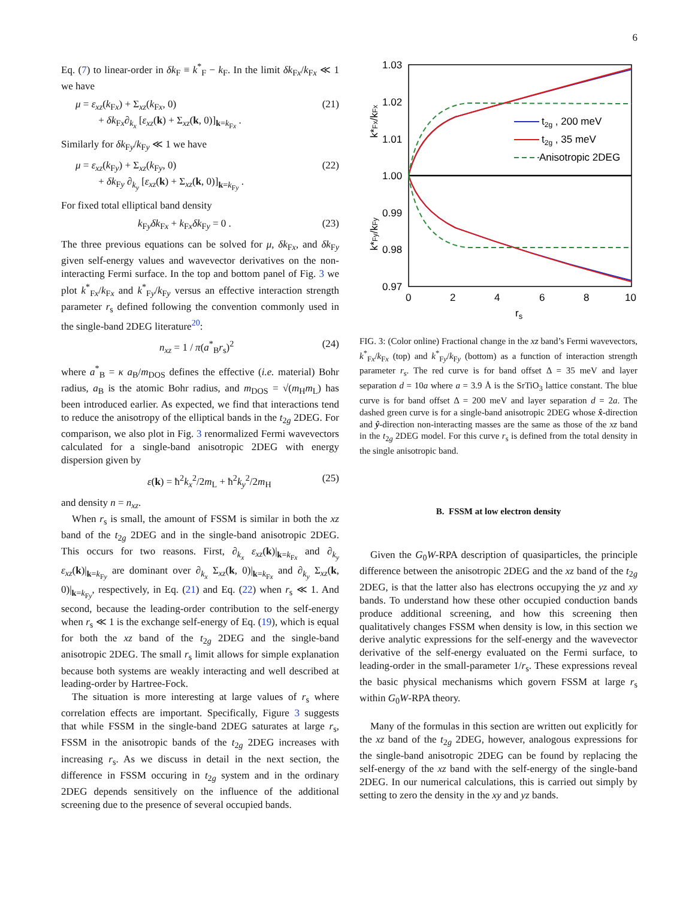6
Eq. (7) to linear-order in δk<sub>F</sub> ≡ k<sup>*</sup><sub>F</sub> − k<sub>F</sub>. In the limit δk<sub>Fx</sub>/k<sub>Fx</sub> ≪ 1 we have
μ = ε<sub>xz</sub>(k<sub>Fx</sub>) + Σ<sub>xz</sub>(k<sub>Fx</sub>, 0)
+ δk<sub>Fx</sub>∂<sub>k<sub>x</sub></sub> [ε<sub>xz</sub>(k) + Σ<sub>xz</sub>(k, 0)]<sub>k=k<sub>Fx</sub></sub> . (21)
Similarly for δk<sub>Fy</sub>/k<sub>Fy</sub> ≪ 1 we have
μ = ε<sub>xz</sub>(k<sub>Fy</sub>) + Σ<sub>xz</sub>(k<sub>Fy</sub>, 0)
+ δk<sub>Fy</sub> ∂<sub>k<sub>y</sub></sub> [ε<sub>xz</sub>(k) + Σ<sub>xz</sub>(k, 0)]<sub>k=k<sub>Fy</sub></sub> . (22)
For fixed total elliptical band density
k<sub>Fy</sub>δk<sub>Fx</sub> + k<sub>Fx</sub>δk<sub>Fy</sub> = 0 . (23)
The three previous equations can be solved for μ, δk<sub>Fx</sub>, and δk<sub>Fy</sub> given self-energy values and wavevector derivatives on the non-interacting Fermi surface. In the top and bottom panel of Fig. 3 we plot k<sup>*</sup><sub>Fx</sub>/k<sub>Fx</sub> and k<sup>*</sup><sub>Fy</sub>/k<sub>Fy</sub> versus an effective interaction strength parameter r<sub>s</sub> defined following the convention commonly used in the single-band 2DEG literature<sup>20</sup>:
n<sub>xz</sub> = 1 / π(a<sup>*</sup><sub>B</sub>r<sub>s</sub>)<sup>2</sup> (24)
where a<sup>*</sup><sub>B</sub> = κ a<sub>B</sub>/m<sub>DOS</sub> defines the effective (i.e. material) Bohr radius, a<sub>B</sub> is the atomic Bohr radius, and m<sub>DOS</sub> = √(m<sub>H</sub>m<sub>L</sub>) has been introduced earlier. As expected, we find that interactions tend to reduce the anisotropy of the elliptical bands in the t<sub>2g</sub> 2DEG. For comparison, we also plot in Fig. 3 renormalized Fermi wavevectors calculated for a single-band anisotropic 2DEG with energy dispersion given by
ε(k) = ħ<sup>2</sup>k<sub>x</sub><sup>2</sup>/2m<sub>L</sub> + ħ<sup>2</sup>k<sub>y</sub><sup>2</sup>/2m<sub>H</sub> (25)
and density n = n<sub>xz</sub>.
When r<sub>s</sub> is small, the amount of FSSM is similar in both the xz band of the t<sub>2g</sub> 2DEG and in the single-band anisotropic 2DEG. This occurs for two reasons. First, ∂<sub>k<sub>x</sub></sub> ε<sub>xz</sub>(k)|<sub>k=k<sub>Fx</sub></sub> and ∂<sub>k<sub>y</sub></sub> ε<sub>xz</sub>(k)|<sub>k=k<sub>Fy</sub></sub> are dominant over ∂<sub>k<sub>x</sub></sub> Σ<sub>xz</sub>(k, 0)|<sub>k=k<sub>Fx</sub></sub> and ∂<sub>k<sub>y</sub></sub> Σ<sub>xz</sub>(k, 0)|<sub>k=k<sub>Fy</sub></sub>, respectively, in Eq. (21) and Eq. (22) when r<sub>s</sub> ≪ 1. And second, because the leading-order contribution to the self-energy when r<sub>s</sub> ≪ 1 is the exchange self-energy of Eq. (19), which is equal for both the xz band of the t<sub>2g</sub> 2DEG and the single-band anisotropic 2DEG. The small r<sub>s</sub> limit allows for simple explanation because both systems are weakly interacting and well described at leading-order by Hartree-Fock.
The situation is more interesting at large values of r<sub>s</sub> where correlation effects are important. Specifically, Figure 3 suggests that while FSSM in the single-band 2DEG saturates at large r<sub>s</sub>, FSSM in the anisotropic bands of the t<sub>2g</sub> 2DEG increases with increasing r<sub>s</sub>. As we discuss in detail in the next section, the difference in FSSM occuring in t<sub>2g</sub> system and in the ordinary 2DEG depends sensitively on the influence of the additional screening due to the presence of several occupied bands.
1.03
1.02
1.01
1.00
0.99
0.98
0.97
0
2
4
6
8
10
rs
k*Fx/kFx
k*Fy/kFy
t2g , 200 meV
t2g , 35 meV
Anisotropic 2DEG
FIG. 3: (Color online) Fractional change in the xz band’s Fermi wavevectors, k<sup>*</sup><sub>Fx</sub>/k<sub>Fx</sub> (top) and k<sup>*</sup><sub>Fy</sub>/k<sub>Fy</sub> (bottom) as a function of interaction strength parameter r<sub>s</sub>. The red curve is for band offset Δ = 35 meV and layer separation d = 10a where a = 3.9 Å is the SrTiO<sub>3</sub> lattice constant. The blue curve is for band offset Δ = 200 meV and layer separation d = 2a. The dashed green curve is for a single-band anisotropic 2DEG whose x̂-direction and ŷ-direction non-interacting masses are the same as those of the xz band in the t<sub>2g</sub> 2DEG model. For this curve r<sub>s</sub> is defined from the total density in the single anisotropic band.
B. FSSM at low electron density
Given the G<sub>0</sub>W-RPA description of quasiparticles, the principle difference between the anisotropic 2DEG and the xz band of the t<sub>2g</sub> 2DEG, is that the latter also has electrons occupying the yz and xy bands. To understand how these other occupied conduction bands produce additional screening, and how this screening then qualitatively changes FSSM when density is low, in this section we derive analytic expressions for the self-energy and the wavevector derivative of the self-energy evaluated on the Fermi surface, to leading-order in the small-parameter 1/r<sub>s</sub>. These expressions reveal the basic physical mechanisms which govern FSSM at large r<sub>s</sub> within G<sub>0</sub>W-RPA theory.
Many of the formulas in this section are written out explicitly for the xz band of the t<sub>2g</sub> 2DEG, however, analogous expressions for the single-band anisotropic 2DEG can be found by replacing the self-energy of the xz band with the self-energy of the single-band 2DEG. In our numerical calculations, this is carried out simply by setting to zero the density in the xy and yz bands.